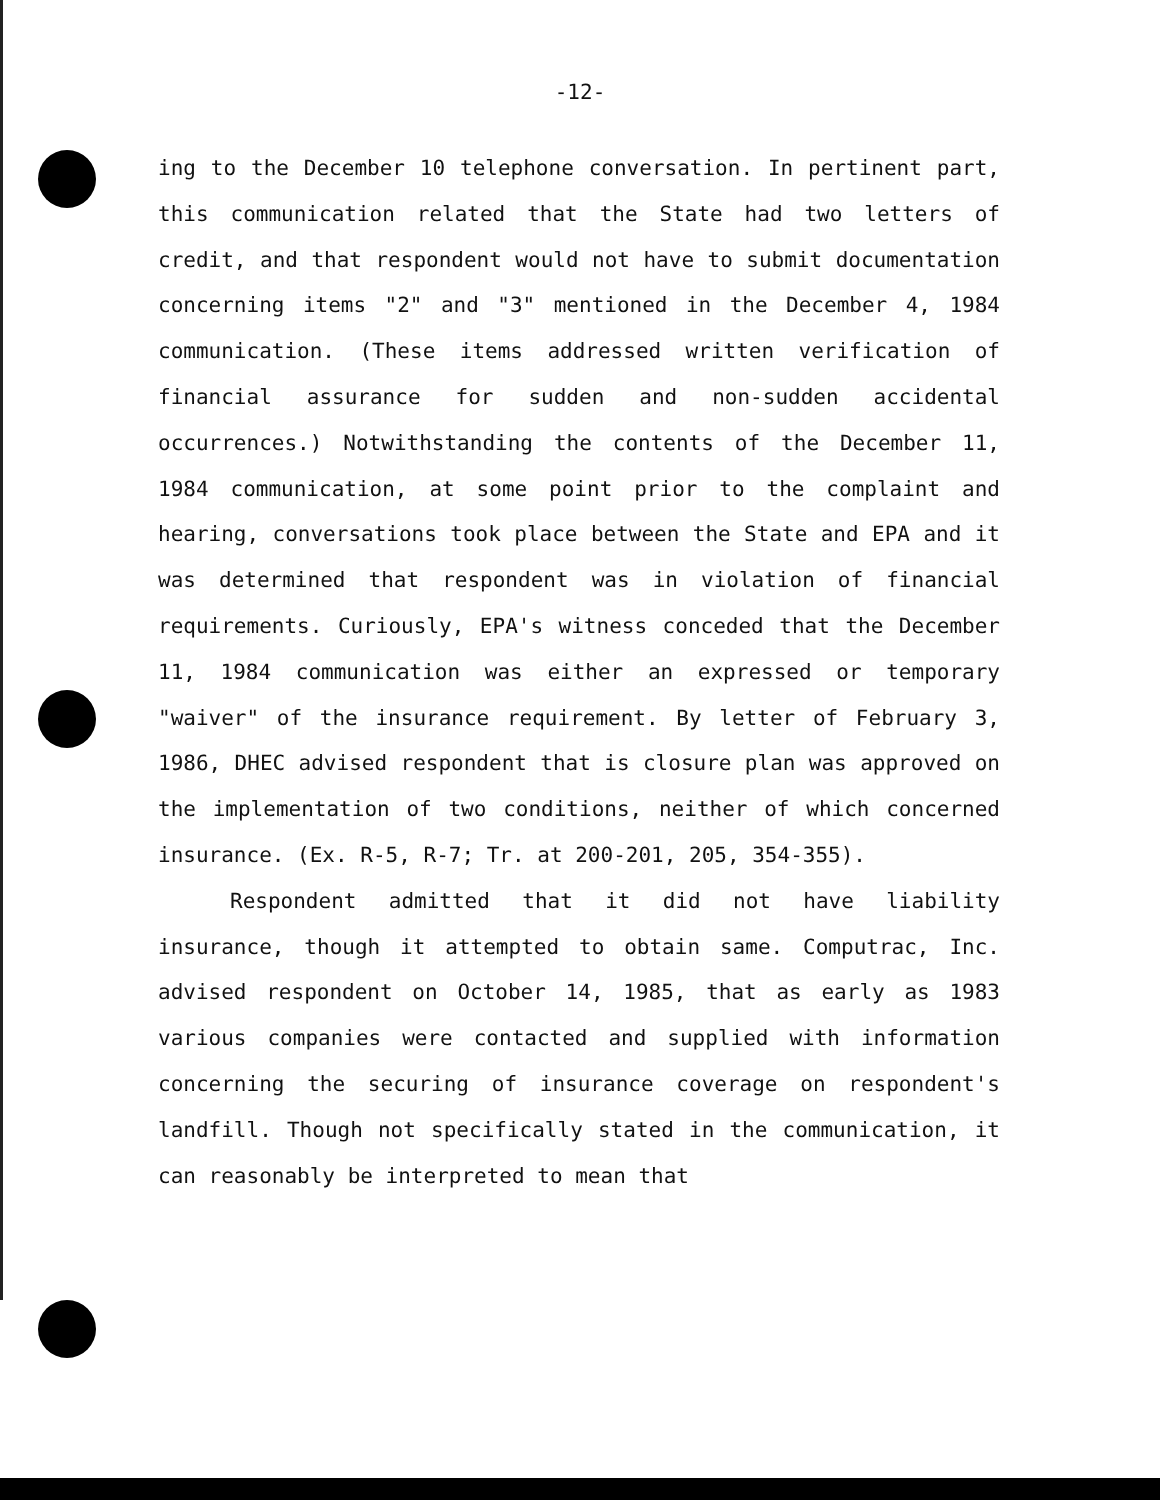-12-
ing to the December 10 telephone conversation. In pertinent part, this communication related that the State had two letters of credit, and that respondent would not have to submit documentation concerning items "2" and "3" mentioned in the December 4, 1984 communication. (These items addressed written verification of financial assurance for sudden and non-sudden accidental occurrences.) Notwithstanding the contents of the December 11, 1984 communication, at some point prior to the complaint and hearing, conversations took place between the State and EPA and it was determined that respondent was in violation of financial requirements. Curiously, EPA's witness conceded that the December 11, 1984 communication was either an expressed or temporary "waiver" of the insurance requirement. By letter of February 3, 1986, DHEC advised respondent that is closure plan was approved on the implementation of two conditions, neither of which concerned insurance. (Ex. R-5, R-7; Tr. at 200-201, 205, 354-355).
Respondent admitted that it did not have liability insurance, though it attempted to obtain same. Computrac, Inc. advised respondent on October 14, 1985, that as early as 1983 various companies were contacted and supplied with information concerning the securing of insurance coverage on respondent's landfill. Though not specifically stated in the communication, it can reasonably be interpreted to mean that